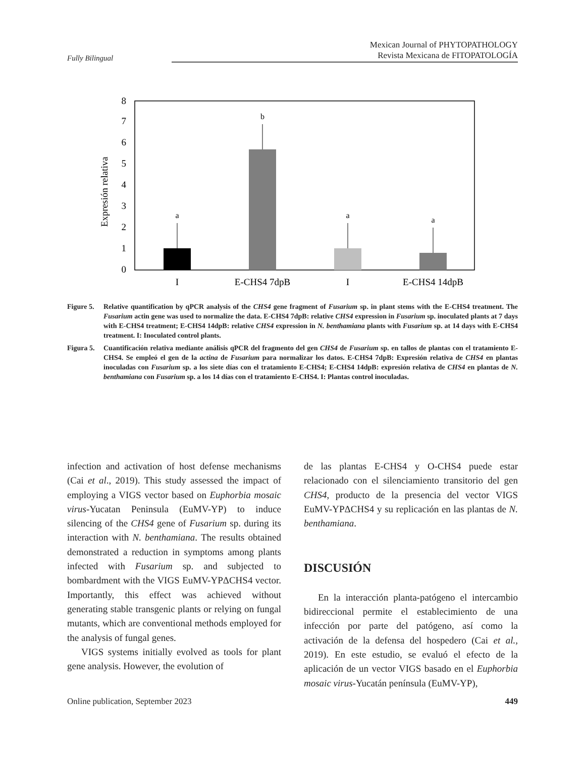Fully Bilingual Mexican Journal of PHYTOPATHOLOGY
Revista Mexicana de FITOPATOLOGÍA
0
1
2
3
4
5
6
7
8
Expresión relativa
a
b
a
a
I
E-CHS4 7dpB
I
E-CHS4 14dpB
Figure 5. Relative quantification by qPCR analysis of the CHS4 gene fragment of Fusarium sp. in plant stems with the E-CHS4 treatment. The Fusarium actin gene was used to normalize the data. E-CHS4 7dpB: relative CHS4 expression in Fusarium sp. inoculated plants at 7 days with E-CHS4 treatment; E-CHS4 14dpB: relative CHS4 expression in N. benthamiana plants with Fusarium sp. at 14 days with E-CHS4 treatment. I: Inoculated control plants.
Figura 5. Cuantificación relativa mediante análisis qPCR del fragmento del gen CHS4 de Fusarium sp. en tallos de plantas con el tratamiento E-CHS4. Se empleó el gen de la actina de Fusarium para normalizar los datos. E-CHS4 7dpB: Expresión relativa de CHS4 en plantas inoculadas con Fusarium sp. a los siete días con el tratamiento E-CHS4; E-CHS4 14dpB: expresión relativa de CHS4 en plantas de N. benthamiana con Fusarium sp. a los 14 días con el tratamiento E-CHS4. I: Plantas control inoculadas.
infection and activation of host defense mechanisms (Cai et al., 2019). This study assessed the impact of employing a VIGS vector based on Euphorbia mosaic virus-Yucatan Peninsula (EuMV-YP) to induce silencing of the CHS4 gene of Fusarium sp. during its interaction with N. benthamiana. The results obtained demonstrated a reduction in symptoms among plants infected with Fusarium sp. and subjected to bombardment with the VIGS EuMV-YPΔCHS4 vector. Importantly, this effect was achieved without generating stable transgenic plants or relying on fungal mutants, which are conventional methods employed for the analysis of fungal genes.
VIGS systems initially evolved as tools for plant gene analysis. However, the evolution of
de las plantas E-CHS4 y O-CHS4 puede estar relacionado con el silenciamiento transitorio del gen CHS4, producto de la presencia del vector VIGS EuMV-YPΔCHS4 y su replicación en las plantas de N. benthamiana.
DISCUSIÓN
En la interacción planta-patógeno el intercambio bidireccional permite el establecimiento de una infección por parte del patógeno, así como la activación de la defensa del hospedero (Cai et al., 2019). En este estudio, se evaluó el efecto de la aplicación de un vector VIGS basado en el Euphorbia mosaic virus-Yucatán península (EuMV-YP),
Online publication, September 2023 449